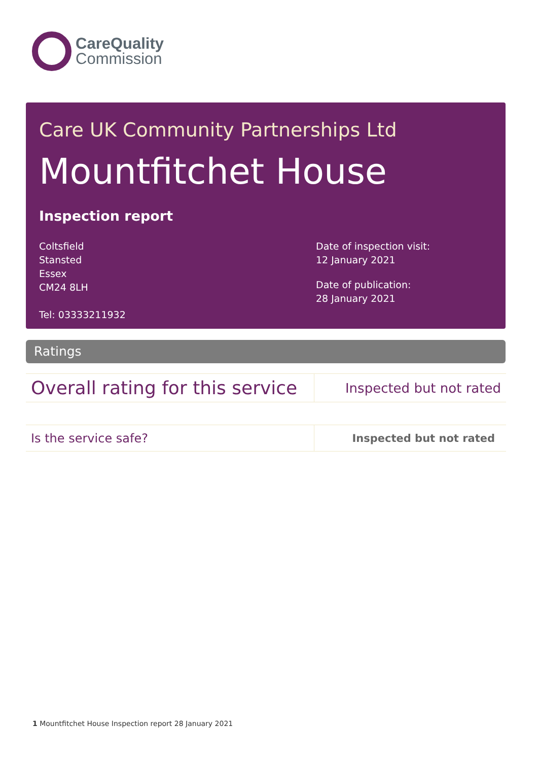CareQuality
Commission
Care UK Community Partnerships Ltd
Mountfitchet House
Inspection report
Coltsfield
Stansted
Essex
CM24 8LH
Tel: 03333211932
Date of inspection visit:
12 January 2021
Date of publication:
28 January 2021
Ratings
| Overall rating for this service | Inspected but not rated |
| Is the service safe? | Inspected but not rated |
1 Mountfitchet House Inspection report 28 January 2021